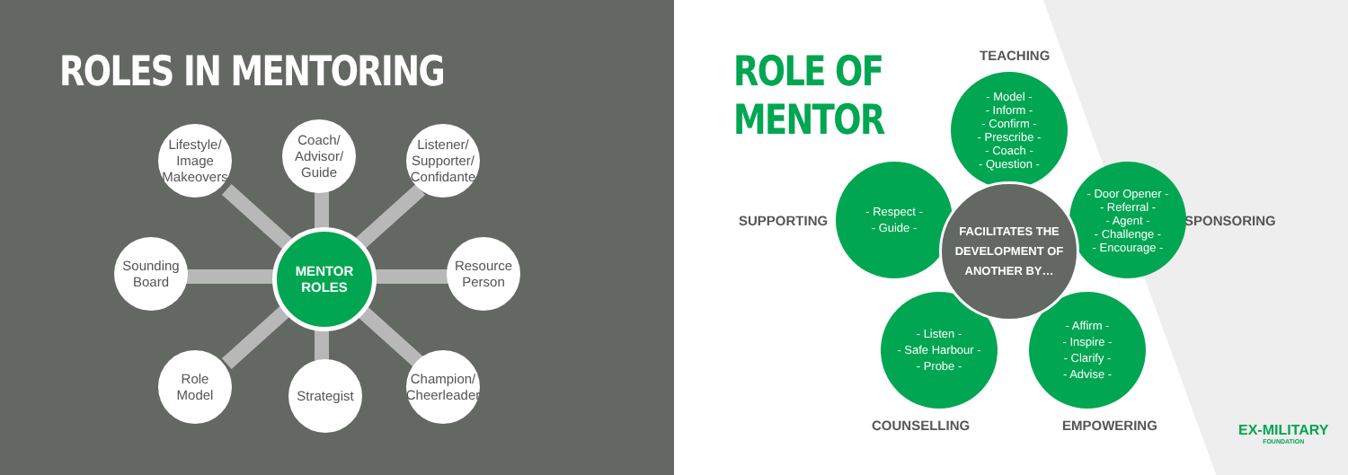ROLES IN MENTORING
Lifestyle/
Image
Makeovers
Coach/
Advisor/
Guide
Listener/
Supporter/
Confidante
Sounding
Board
MENTOR
ROLES
Resource
Person
Role
Model
Strategist
Champion/
Cheerleader
ROLE OF
MENTOR
TEACHING
SUPPORTING SPONSORING
- Model -
- Inform -
- Confirm -
- Prescribe -
- Coach -
- Question -
- Respect -
- Guide -
- Door Opener -
- Referral -
- Agent -
- Challenge -
- Encourage -
- Listen -
- Safe Harbour -
- Probe -
- Affirm -
- Inspire -
- Clarify -
- Advise -
FACILITATES THE
DEVELOPMENT OF
ANOTHER BY…
COUNSELLING EMPOWERING
EX-MILITARY
FOUNDATION